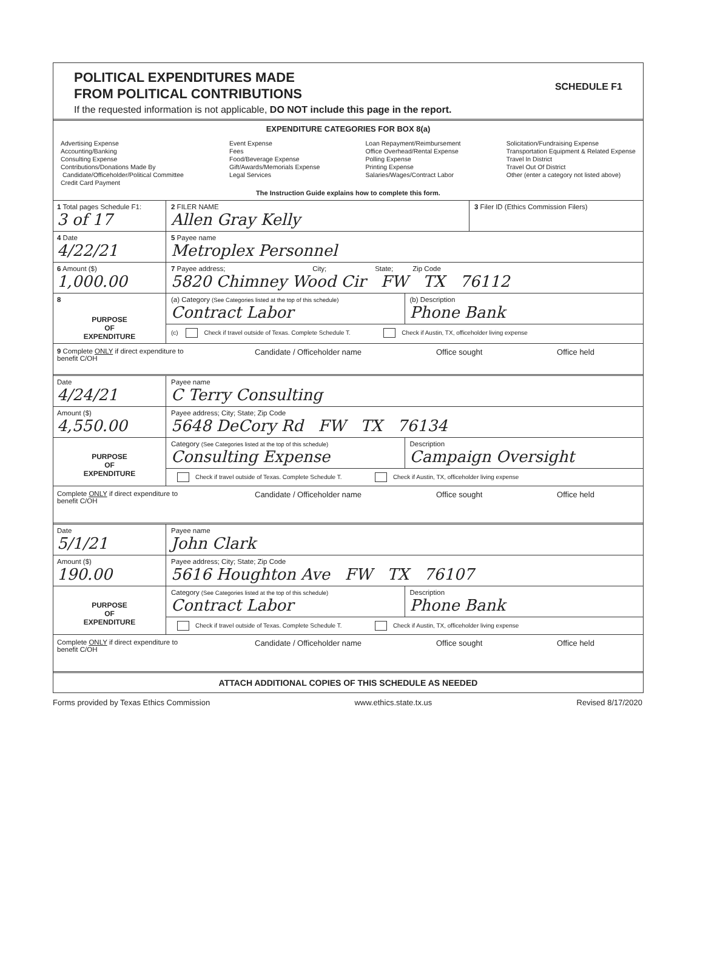POLITICAL EXPENDITURES MADE
FROM POLITICAL CONTRIBUTIONS
If the requested information is not applicable, DO NOT include this page in the report.
SCHEDULE F1
EXPENDITURE CATEGORIES FOR BOX 8(a)
Advertising Expense
Accounting/Banking
Consulting Expense
Contributions/Donations Made By
Candidate/Officeholder/Political Committee
Credit Card Payment
Event Expense
Fees
Food/Beverage Expense
Gift/Awards/Memorials Expense
Legal Services
Loan Repayment/Reimbursement
Office Overhead/Rental Expense
Polling Expense
Printing Expense
Salaries/Wages/Contract Labor
Solicitation/Fundraising Expense
Transportation Equipment & Related Expense
Travel In District
Travel Out Of District
Other (enter a category not listed above)
The Instruction Guide explains how to complete this form.
1 Total pages Schedule F1:
3 of 17
2 FILER NAME
Allen Gray Kelly
3 Filer ID (Ethics Commission Filers)
4 Date
4/22/21
5 Payee name
Metroplex Personnel
6 Amount ($)
1,000.00
7 Payee address; City; State; Zip Code
5820 Chimney Wood Cir FW TX 76112
8
PURPOSE
OF
EXPENDITURE
(a) Category (See Categories listed at the top of this schedule)
Contract Labor
(b) Description
Phone Bank
(c) Check if travel outside of Texas. Complete Schedule T. Check if Austin, TX, officeholder living expense
9 Complete ONLY if direct expenditure to benefit C/OH
Candidate / Officeholder name Office sought Office held
Date
4/24/21
Payee name
C Terry Consulting
Amount ($)
4,550.00
Payee address; City; State; Zip Code
5648 DeCory Rd FW TX 76134
PURPOSE
OF
EXPENDITURE
Category (See Categories listed at the top of this schedule)
Consulting Expense
Description
Campaign Oversight
Check if travel outside of Texas. Complete Schedule T. Check if Austin, TX, officeholder living expense
Complete ONLY if direct expenditure to benefit C/OH
Candidate / Officeholder name Office sought Office held
Date
5/1/21
Payee name
John Clark
Amount ($)
190.00
Payee address; City; State; Zip Code
5616 Houghton Ave FW TX 76107
PURPOSE
OF
EXPENDITURE
Category (See Categories listed at the top of this schedule)
Contract Labor
Description
Phone Bank
Check if travel outside of Texas. Complete Schedule T. Check if Austin, TX, officeholder living expense
Complete ONLY if direct expenditure to benefit C/OH
Candidate / Officeholder name Office sought Office held
ATTACH ADDITIONAL COPIES OF THIS SCHEDULE AS NEEDED
Forms provided by Texas Ethics Commission www.ethics.state.tx.us Revised 8/17/2020